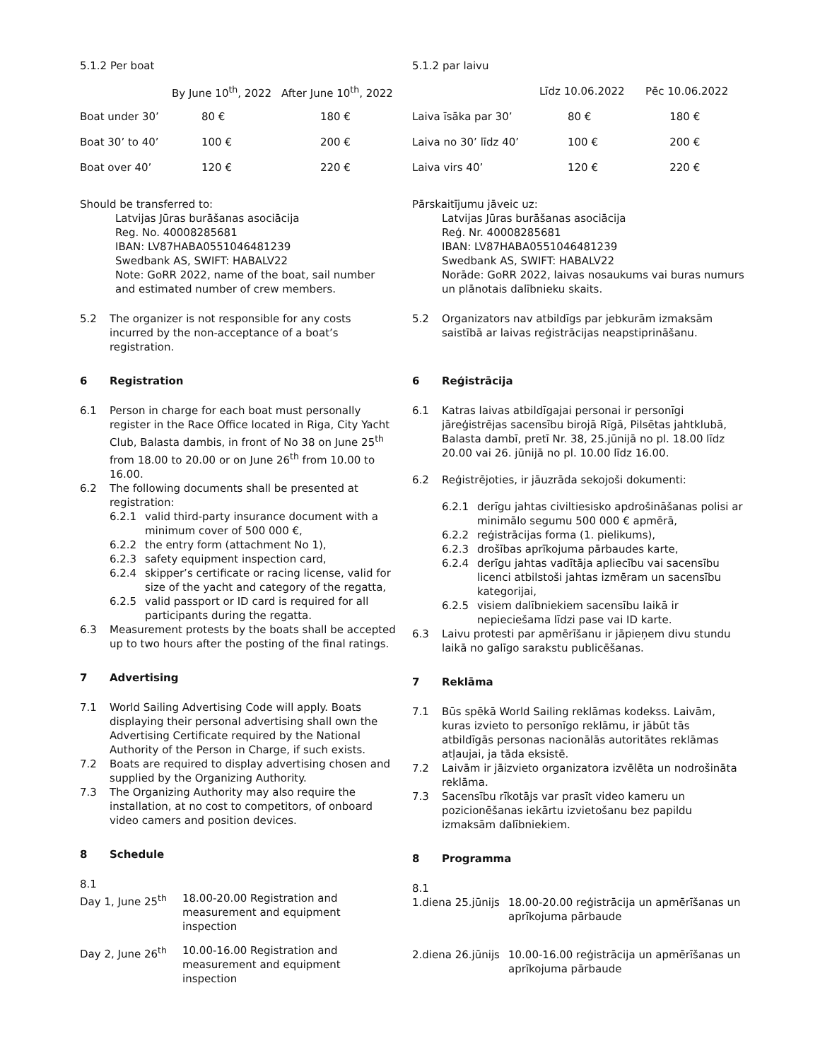| 5.1.2 Per boat | | |
| | By June 10<sup>th</sup>, 2022 | After June 10<sup>th</sup>, 2022 |
| Boat under 30’ | 80 € | 180 € |
| Boat 30’ to 40’ | 100 € | 200 € |
| Boat over 40’ | 120 € | 220 € |
Should be transferred to:
Latvijas Jūras burāšanas asociācija
Reg. No. 40008285681
IBAN: LV87HABA0551046481239
Swedbank AS, SWIFT: HABALV22
Note: GoRR 2022, name of the boat, sail number and estimated number of crew members.
5.2 The organizer is not responsible for any costs incurred by the non-acceptance of a boat’s registration.
6 Registration
6.1 Person in charge for each boat must personally register in the Race Office located in Riga, City Yacht Club, Balasta dambis, in front of No 38 on June 25<sup>th</sup> from 18.00 to 20.00 or on June 26<sup>th</sup> from 10.00 to 16.00.
6.2 The following documents shall be presented at registration:
6.2.1 valid third-party insurance document with a minimum cover of 500 000 €,
6.2.2 the entry form (attachment No 1),
6.2.3 safety equipment inspection card,
6.2.4 skipper’s certificate or racing license, valid for size of the yacht and category of the regatta,
6.2.5 valid passport or ID card is required for all participants during the regatta.
6.3 Measurement protests by the boats shall be accepted up to two hours after the posting of the final ratings.
7 Advertising
7.1 World Sailing Advertising Code will apply. Boats displaying their personal advertising shall own the Advertising Certificate required by the National Authority of the Person in Charge, if such exists.
7.2 Boats are required to display advertising chosen and supplied by the Organizing Authority.
7.3 The Organizing Authority may also require the installation, at no cost to competitors, of onboard video camers and position devices.
8 Schedule
8.1
Day 1, June 25<sup>th</sup> 18.00-20.00 Registration and measurement and equipment inspection
Day 2, June 26<sup>th</sup> 10.00-16.00 Registration and measurement and equipment inspection
| 5.1.2 par laivu | | |
| | Līdz 10.06.2022 | Pēc 10.06.2022 |
| Laiva īsāka par 30’ | 80 € | 180 € |
| Laiva no 30’ līdz 40’ | 100 € | 200 € |
| Laiva virs 40’ | 120 € | 220 € |
Pārskaitījumu jāveic uz:
Latvijas Jūras burāšanas asociācija
Reģ. Nr. 40008285681
IBAN: LV87HABA0551046481239
Swedbank AS, SWIFT: HABALV22
Norāde: GoRR 2022, laivas nosaukums vai buras numurs un plānotais dalībnieku skaits.
5.2 Organizators nav atbildīgs par jebkurām izmaksām saistībā ar laivas reģistrācijas neapstiprināšanu.
6 Reģistrācija
6.1 Katras laivas atbildīgajai personai ir personīgi jāreģistrējas sacensību birojā Rīgā, Pilsētas jahtklubā, Balasta dambī, pretī Nr. 38, 25.jūnijā no pl. 18.00 līdz 20.00 vai 26. jūnijā no pl. 10.00 līdz 16.00.
6.2 Reģistrējoties, ir jāuzrāda sekojoši dokumenti:
6.2.1 derīgu jahtas civiltiesisko apdrošināšanas polisi ar minimālo segumu 500 000 € apmērā,
6.2.2 reģistrācijas forma (1. pielikums),
6.2.3 drošības aprīkojuma pārbaudes karte,
6.2.4 derīgu jahtas vadītāja apliecību vai sacensību licenci atbilstoši jahtas izmēram un sacensību kategorijai,
6.2.5 visiem dalībniekiem sacensību laikā ir nepieciešama līdzi pase vai ID karte.
6.3 Laivu protesti par apmērīšanu ir jāpieņem divu stundu laikā no galīgo sarakstu publicēšanas.
7 Reklāma
7.1 Būs spēkā World Sailing reklāmas kodekss. Laivām, kuras izvieto to personīgo reklāmu, ir jābūt tās atbildīgās personas nacionālās autoritātes reklāmas atļaujai, ja tāda eksistē.
7.2 Laivām ir jāizvieto organizatora izvēlēta un nodrošināta reklāma.
7.3 Sacensību rīkotājs var prasīt video kameru un pozicionēšanas iekārtu izvietošanu bez papildu izmaksām dalībniekiem.
8 Programma
8.1
1.diena 25.jūnijs 18.00-20.00 reģistrācija un apmērīšanas un aprīkojuma pārbaude
2.diena 26.jūnijs 10.00-16.00 reģistrācija un apmērīšanas un aprīkojuma pārbaude